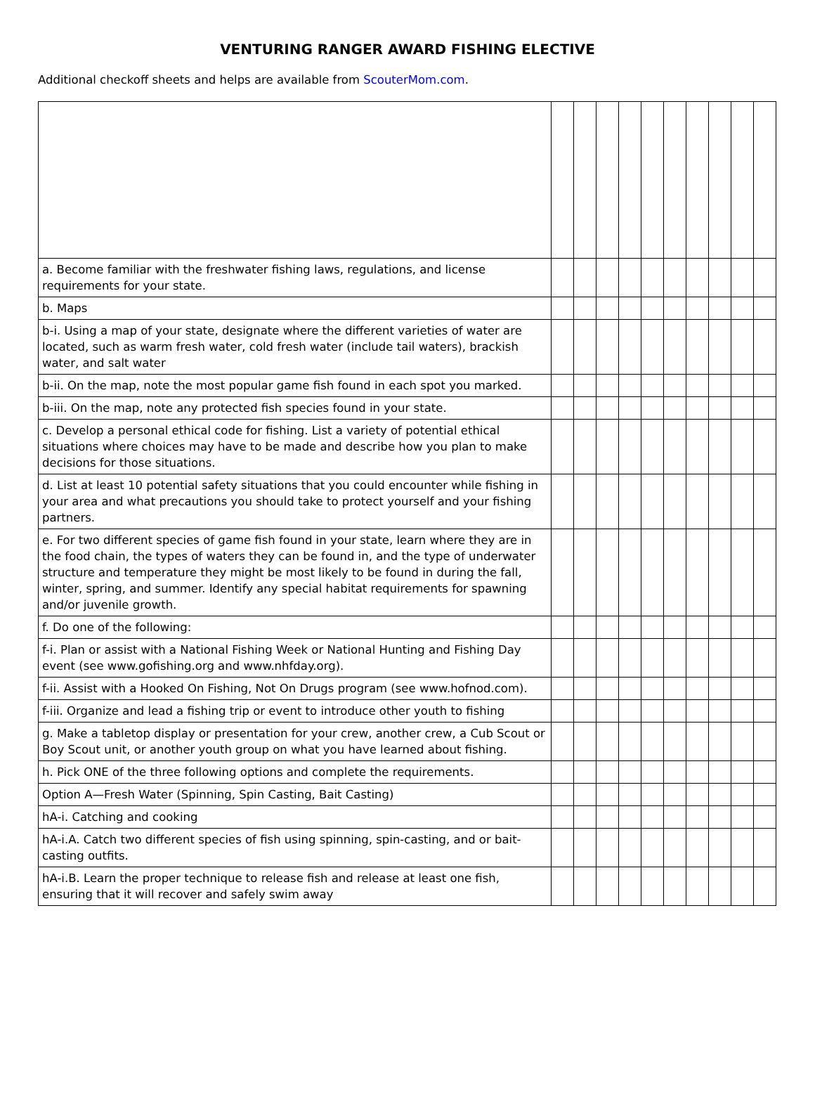VENTURING RANGER AWARD FISHING ELECTIVE
Additional checkoff sheets and helps are available from ScouterMom.com.
| a. Become familiar with the freshwater fishing laws, regulations, and license requirements for your state. | | | | | | | | | | |
| b. Maps | | | | | | | | | | |
| b-i. Using a map of your state, designate where the different varieties of water are located, such as warm fresh water, cold fresh water (include tail waters), brackish water, and salt water | | | | | | | | | | |
| b-ii. On the map, note the most popular game fish found in each spot you marked. | | | | | | | | | | |
| b-iii. On the map, note any protected fish species found in your state. | | | | | | | | | | |
| c. Develop a personal ethical code for fishing. List a variety of potential ethical situations where choices may have to be made and describe how you plan to make decisions for those situations. | | | | | | | | | | |
| d. List at least 10 potential safety situations that you could encounter while fishing in your area and what precautions you should take to protect yourself and your fishing partners. | | | | | | | | | | |
| e. For two different species of game fish found in your state, learn where they are in the food chain, the types of waters they can be found in, and the type of underwater structure and temperature they might be most likely to be found in during the fall, winter, spring, and summer. Identify any special habitat requirements for spawning and/or juvenile growth. | | | | | | | | | | |
| f. Do one of the following: | | | | | | | | | | |
| f-i. Plan or assist with a National Fishing Week or National Hunting and Fishing Day event (see www.gofishing.org and www.nhfday.org). | | | | | | | | | | |
| f-ii. Assist with a Hooked On Fishing, Not On Drugs program (see www.hofnod.com). | | | | | | | | | | |
| f-iii. Organize and lead a fishing trip or event to introduce other youth to fishing | | | | | | | | | | |
| g. Make a tabletop display or presentation for your crew, another crew, a Cub Scout or Boy Scout unit, or another youth group on what you have learned about fishing. | | | | | | | | | | |
| h. Pick ONE of the three following options and complete the requirements. | | | | | | | | | | |
| Option A—Fresh Water (Spinning, Spin Casting, Bait Casting) | | | | | | | | | | |
| hA-i. Catching and cooking | | | | | | | | | | |
| hA-i.A. Catch two different species of fish using spinning, spin-casting, and or bait-casting outfits. | | | | | | | | | | |
| hA-i.B. Learn the proper technique to release fish and release at least one fish, ensuring that it will recover and safely swim away | | | | | | | | | | |